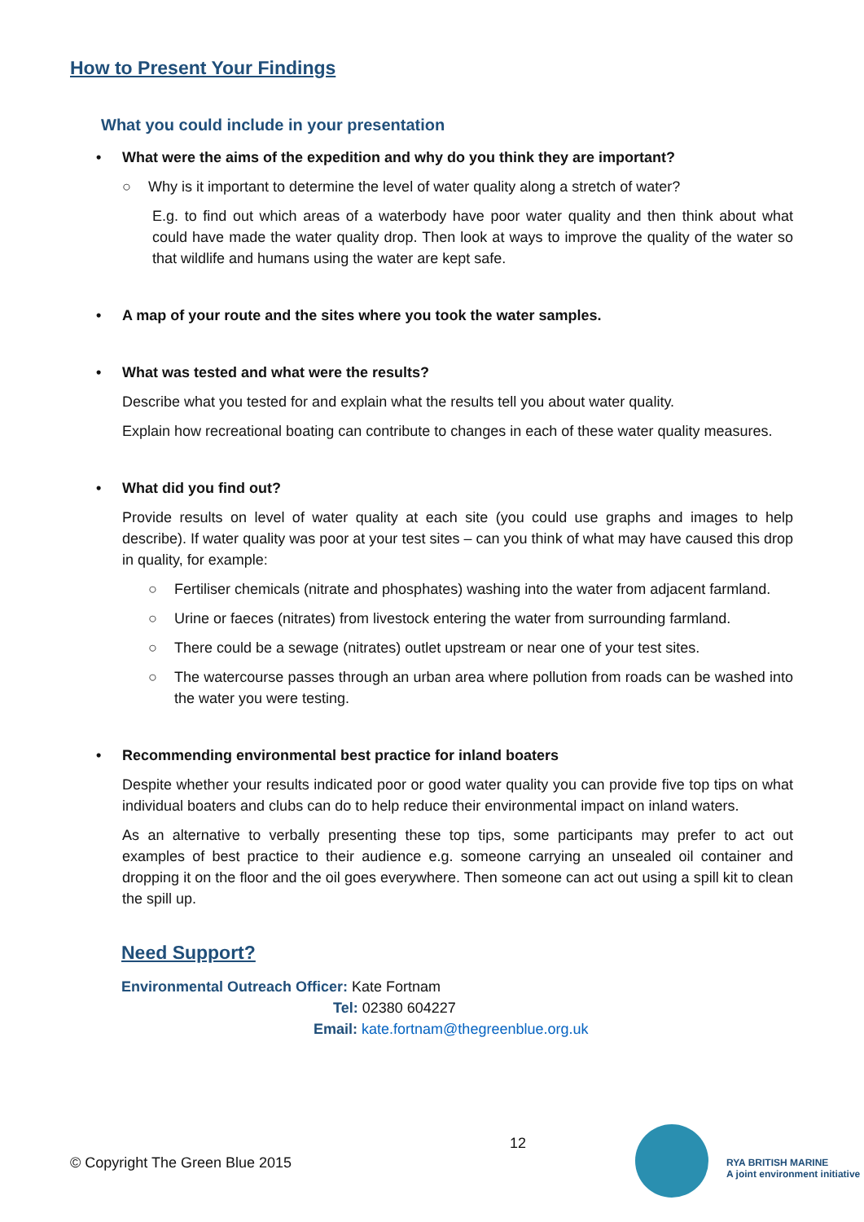How to Present Your Findings
What you could include in your presentation
• What were the aims of the expedition and why do you think they are important?
○ Why is it important to determine the level of water quality along a stretch of water?
E.g. to find out which areas of a waterbody have poor water quality and then think about what could have made the water quality drop. Then look at ways to improve the quality of the water so that wildlife and humans using the water are kept safe.
• A map of your route and the sites where you took the water samples.
• What was tested and what were the results?
Describe what you tested for and explain what the results tell you about water quality.
Explain how recreational boating can contribute to changes in each of these water quality measures.
• What did you find out?
Provide results on level of water quality at each site (you could use graphs and images to help describe). If water quality was poor at your test sites – can you think of what may have caused this drop in quality, for example:
○ Fertiliser chemicals (nitrate and phosphates) washing into the water from adjacent farmland.
○ Urine or faeces (nitrates) from livestock entering the water from surrounding farmland.
○ There could be a sewage (nitrates) outlet upstream or near one of your test sites.
○ The watercourse passes through an urban area where pollution from roads can be washed into the water you were testing.
• Recommending environmental best practice for inland boaters
Despite whether your results indicated poor or good water quality you can provide five top tips on what individual boaters and clubs can do to help reduce their environmental impact on inland waters.
As an alternative to verbally presenting these top tips, some participants may prefer to act out examples of best practice to their audience e.g. someone carrying an unsealed oil container and dropping it on the floor and the oil goes everywhere. Then someone can act out using a spill kit to clean the spill up.
Need Support?
Environmental Outreach Officer: Kate Fortnam
Tel: 02380 604227
Email: kate.fortnam@thegreenblue.org.uk
© Copyright The Green Blue 2015 12
RYA BRITISH MARINE
A joint environment initiative